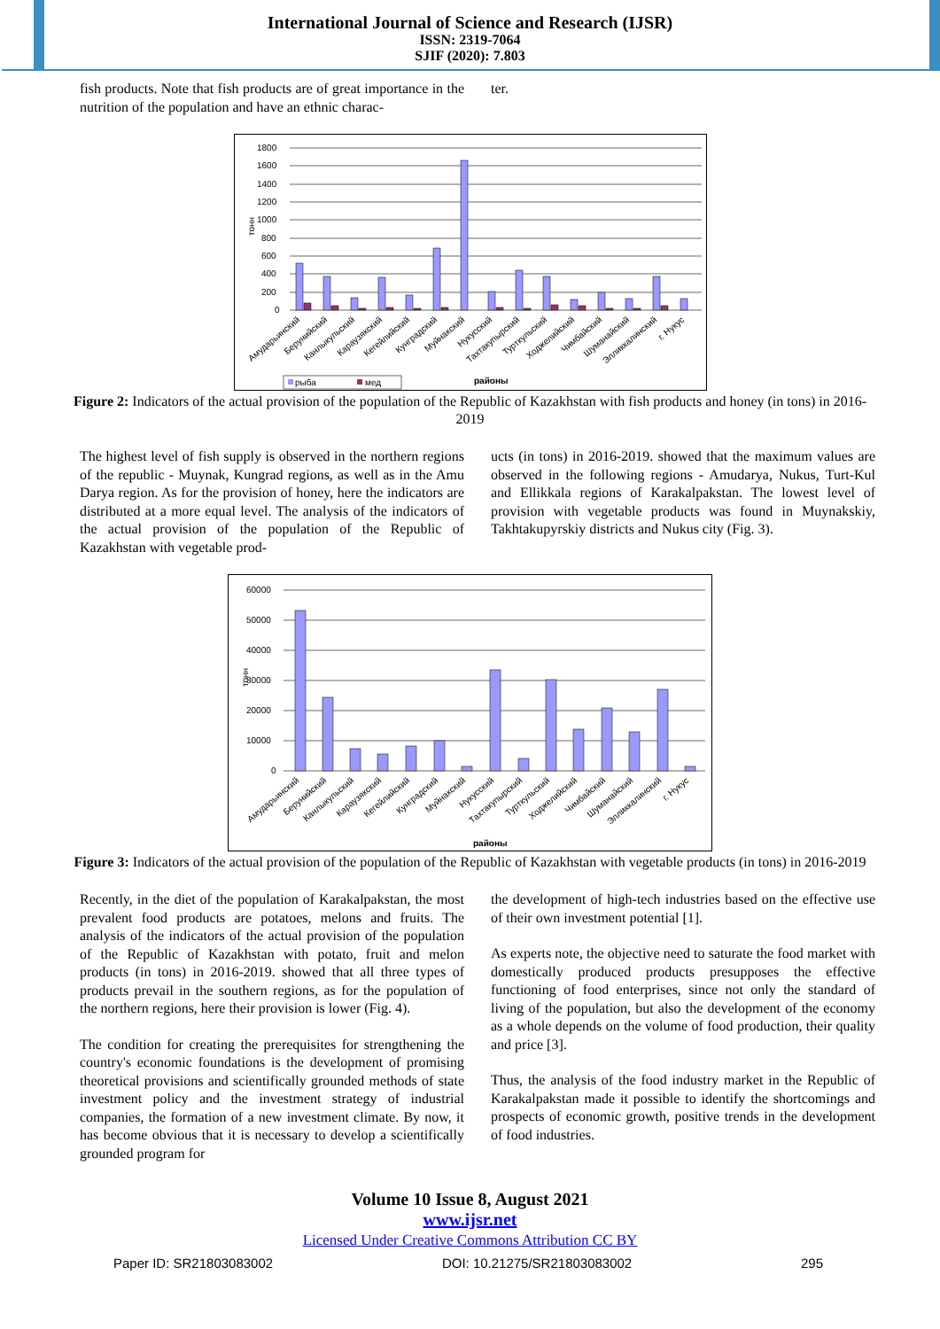International Journal of Science and Research (IJSR)
ISSN: 2319-7064
SJIF (2020): 7.803
fish products. Note that fish products are of great importance in the nutrition of the population and have an ethnic charac-
ter.
тонн
1800
1600
1400
1200
1000
800
600
400
200
0
Амударьинский
Беруний­ский
Канлыкульский
Караузякский
Кегейлийский
Кунградский
Муйнакский
Нукусский
Тахтакупырский
Турткульский
Ходжелийский
Чимбайский
Шуманайский
Элликкалинский
г. Нукус
рыба
мед
районы
Figure 2: Indicators of the actual provision of the population of the Republic of Kazakhstan with fish products and honey (in tons) in 2016-2019
The highest level of fish supply is observed in the northern regions of the republic - Muynak, Kungrad regions, as well as in the Amu Darya region. As for the provision of honey, here the indicators are distributed at a more equal level. The analysis of the indicators of the actual provision of the population of the Republic of Kazakhstan with vegetable prod-
ucts (in tons) in 2016-2019. showed that the maximum values are observed in the following regions - Amudarya, Nukus, Turt-Kul and Ellikkala regions of Karakalpakstan. The lowest level of provision with vegetable products was found in Muynakskiy, Takhtakupyrskiy districts and Nukus city (Fig. 3).
тонн
60000
50000
40000
30000
20000
10000
0
Амударьинский
Беруний­ский
Канлыкульский
Караузякский
Кегейлийский
Кунградский
Муйнакский
Нукусский
Тахтакупырский
Турткульский
Ходжелийский
Чимбайский
Шуманайский
Элликкалинский
г. Нукус
районы
Figure 3: Indicators of the actual provision of the population of the Republic of Kazakhstan with vegetable products (in tons) in 2016-2019
Recently, in the diet of the population of Karakalpakstan, the most prevalent food products are potatoes, melons and fruits. The analysis of the indicators of the actual provision of the population of the Republic of Kazakhstan with potato, fruit and melon products (in tons) in 2016-2019. showed that all three types of products prevail in the southern regions, as for the population of the northern regions, here their provision is lower (Fig. 4).
The condition for creating the prerequisites for strengthening the country's economic foundations is the development of promising theoretical provisions and scientifically grounded methods of state investment policy and the investment strategy of industrial companies, the formation of a new investment climate. By now, it has become obvious that it is necessary to develop a scientifically grounded program for
the development of high-tech industries based on the effective use of their own investment potential [1].
As experts note, the objective need to saturate the food market with domestically produced products presupposes the effective functioning of food enterprises, since not only the standard of living of the population, but also the development of the economy as a whole depends on the volume of food production, their quality and price [3].
Thus, the analysis of the food industry market in the Republic of Karakalpakstan made it possible to identify the shortcomings and prospects of economic growth, positive trends in the development of food industries.
Volume 10 Issue 8, August 2021
www.ijsr.net
Licensed Under Creative Commons Attribution CC BY
Paper ID: SR21803083002 DOI: 10.21275/SR21803083002 295